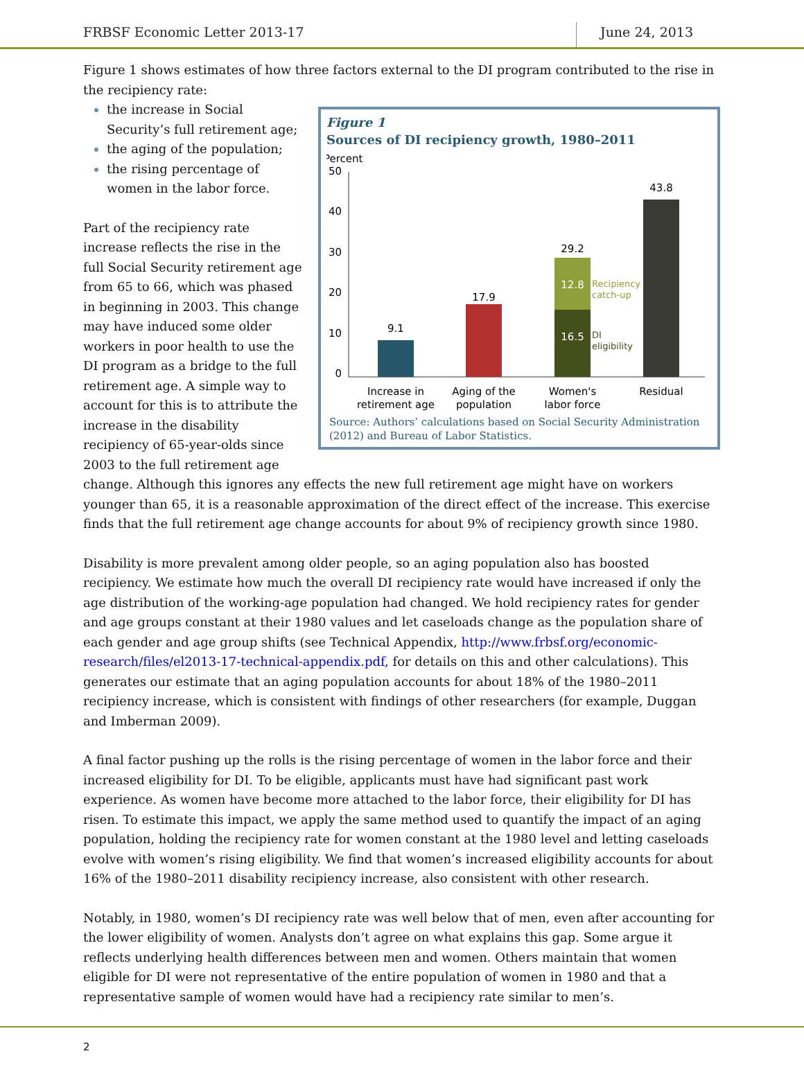FRBSF Economic Letter 2013-17 June 24, 2013
Figure 1 shows estimates of how three factors external to the DI program contributed to the rise in the recipiency rate:
Figure 1
Sources of DI recipiency growth, 1980–2011
Percent
50
40
30
20
10
0
9.1
17.9
16.5
12.8
29.2
Recipiency
catch-up
DI
eligibility
43.8
Increase in
retirement age
Aging of the
population
Women's
labor force
Residual
Source: Authors’ calculations based on Social Security Administration (2012) and Bureau of Labor Statistics.
the increase in Social Security’s full retirement age;
the aging of the population;
the rising percentage of women in the labor force.
Part of the recipiency rate increase reflects the rise in the full Social Security retirement age from 65 to 66, which was phased in beginning in 2003. This change may have induced some older workers in poor health to use the DI program as a bridge to the full retirement age. A simple way to account for this is to attribute the increase in the disability recipiency of 65-year-olds since 2003 to the full retirement age change. Although this ignores any effects the new full retirement age might have on workers younger than 65, it is a reasonable approximation of the direct effect of the increase. This exercise finds that the full retirement age change accounts for about 9% of recipiency growth since 1980.
Disability is more prevalent among older people, so an aging population also has boosted recipiency. We estimate how much the overall DI recipiency rate would have increased if only the age distribution of the working-age population had changed. We hold recipiency rates for gender and age groups constant at their 1980 values and let caseloads change as the population share of each gender and age group shifts (see Technical Appendix, http://www.frbsf.org/economic-research/files/el2013-17-technical-appendix.pdf, for details on this and other calculations). This generates our estimate that an aging population accounts for about 18% of the 1980–2011 recipiency increase, which is consistent with findings of other researchers (for example, Duggan and Imberman 2009).
A final factor pushing up the rolls is the rising percentage of women in the labor force and their increased eligibility for DI. To be eligible, applicants must have had significant past work experience. As women have become more attached to the labor force, their eligibility for DI has risen. To estimate this impact, we apply the same method used to quantify the impact of an aging population, holding the recipiency rate for women constant at the 1980 level and letting caseloads evolve with women’s rising eligibility. We find that women’s increased eligibility accounts for about 16% of the 1980–2011 disability recipiency increase, also consistent with other research.
Notably, in 1980, women’s DI recipiency rate was well below that of men, even after accounting for the lower eligibility of women. Analysts don’t agree on what explains this gap. Some argue it reflects underlying health differences between men and women. Others maintain that women eligible for DI were not representative of the entire population of women in 1980 and that a representative sample of women would have had a recipiency rate similar to men’s.
2